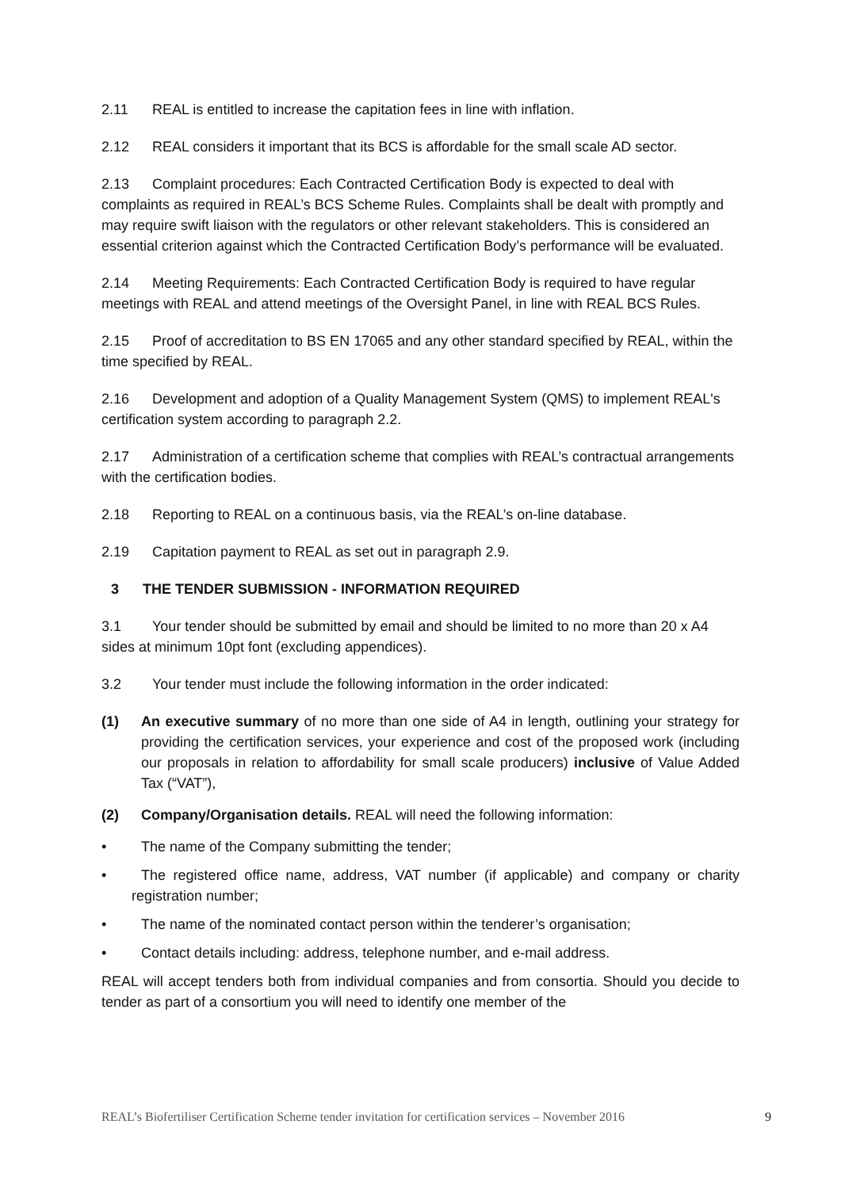2.11 REAL is entitled to increase the capitation fees in line with inflation.
2.12 REAL considers it important that its BCS is affordable for the small scale AD sector.
2.13 Complaint procedures: Each Contracted Certification Body is expected to deal with complaints as required in REAL’s BCS Scheme Rules. Complaints shall be dealt with promptly and may require swift liaison with the regulators or other relevant stakeholders. This is considered an essential criterion against which the Contracted Certification Body’s performance will be evaluated.
2.14 Meeting Requirements: Each Contracted Certification Body is required to have regular meetings with REAL and attend meetings of the Oversight Panel, in line with REAL BCS Rules.
2.15 Proof of accreditation to BS EN 17065 and any other standard specified by REAL, within the time specified by REAL.
2.16 Development and adoption of a Quality Management System (QMS) to implement REAL's certification system according to paragraph 2.2.
2.17 Administration of a certification scheme that complies with REAL’s contractual arrangements with the certification bodies.
2.18 Reporting to REAL on a continuous basis, via the REAL’s on-line database.
2.19 Capitation payment to REAL as set out in paragraph 2.9.
3 THE TENDER SUBMISSION - INFORMATION REQUIRED
3.1 Your tender should be submitted by email and should be limited to no more than 20 x A4 sides at minimum 10pt font (excluding appendices).
3.2 Your tender must include the following information in the order indicated:
(1) An executive summary of no more than one side of A4 in length, outlining your strategy for providing the certification services, your experience and cost of the proposed work (including our proposals in relation to affordability for small scale producers) inclusive of Value Added Tax (“VAT”),
(2) Company/Organisation details. REAL will need the following information:
• The name of the Company submitting the tender;
• The registered office name, address, VAT number (if applicable) and company or charity registration number;
• The name of the nominated contact person within the tenderer’s organisation;
• Contact details including: address, telephone number, and e-mail address.
REAL will accept tenders both from individual companies and from consortia. Should you decide to tender as part of a consortium you will need to identify one member of the
REAL’s Biofertiliser Certification Scheme tender invitation for certification services – November 2016 9